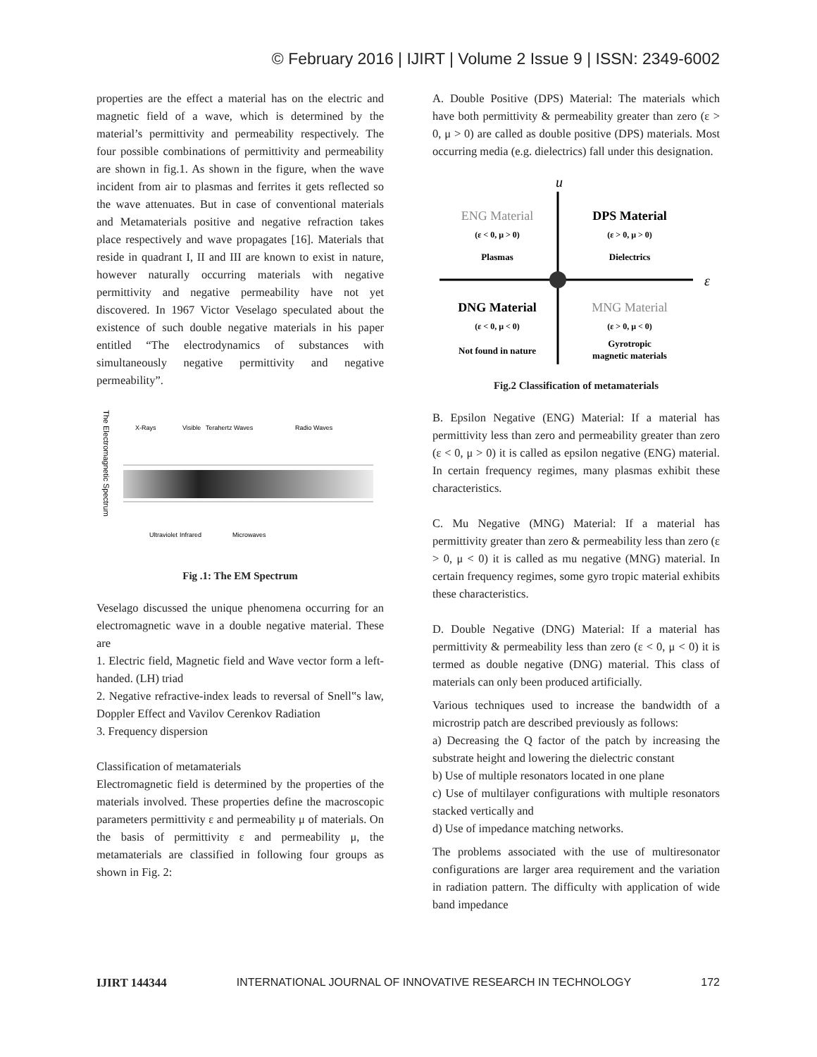© February 2016 | IJIRT | Volume 2 Issue 9 | ISSN: 2349-6002
properties are the effect a material has on the electric and magnetic field of a wave, which is determined by the material’s permittivity and permeability respectively. The four possible combinations of permittivity and permeability are shown in fig.1. As shown in the figure, when the wave incident from air to plasmas and ferrites it gets reflected so the wave attenuates. But in case of conventional materials and Metamaterials positive and negative refraction takes place respectively and wave propagates [16]. Materials that reside in quadrant I, II and III are known to exist in nature, however naturally occurring materials with negative permittivity and negative permeability have not yet discovered. In 1967 Victor Veselago speculated about the existence of such double negative materials in his paper entitled “The electrodynamics of substances with simultaneously negative permittivity and negative permeability”.
The Electromagnetic Spectrum
X-Rays
Visible
Terahertz Waves
Radio Waves
Ultraviolet
Infrared
Microwaves
Fig .1: The EM Spectrum
Veselago discussed the unique phenomena occurring for an electromagnetic wave in a double negative material. These are
1. Electric field, Magnetic field and Wave vector form a left-handed. (LH) triad
2. Negative refractive-index leads to reversal of Snell‟s law, Doppler Effect and Vavilov Cerenkov Radiation
3. Frequency dispersion
Classification of metamaterials
Electromagnetic field is determined by the properties of the materials involved. These properties define the macroscopic parameters permittivity ε and permeability μ of materials. On the basis of permittivity ε and permeability μ, the metamaterials are classified in following four groups as shown in Fig. 2:
A. Double Positive (DPS) Material: The materials which have both permittivity & permeability greater than zero (ε > 0, μ > 0) are called as double positive (DPS) materials. Most occurring media (e.g. dielectrics) fall under this designation.
u
ε
ENG Material
(ε < 0, μ > 0)
Plasmas
DPS Material
(ε > 0, μ > 0)
Dielectrics
DNG Material
(ε < 0, μ < 0)
Not found in nature
MNG Material
(ε > 0, μ < 0)
Gyrotropic
magnetic materials
Fig.2 Classification of metamaterials
B. Epsilon Negative (ENG) Material: If a material has permittivity less than zero and permeability greater than zero (ε < 0, μ > 0) it is called as epsilon negative (ENG) material. In certain frequency regimes, many plasmas exhibit these characteristics.
C. Mu Negative (MNG) Material: If a material has permittivity greater than zero & permeability less than zero (ε > 0, μ < 0) it is called as mu negative (MNG) material. In certain frequency regimes, some gyro tropic material exhibits these characteristics.
D. Double Negative (DNG) Material: If a material has permittivity & permeability less than zero (ε < 0, μ < 0) it is termed as double negative (DNG) material. This class of materials can only been produced artificially.
Various techniques used to increase the bandwidth of a microstrip patch are described previously as follows:
a) Decreasing the Q factor of the patch by increasing the substrate height and lowering the dielectric constant
b) Use of multiple resonators located in one plane
c) Use of multilayer configurations with multiple resonators stacked vertically and
d) Use of impedance matching networks.
The problems associated with the use of multiresonator configurations are larger area requirement and the variation in radiation pattern. The difficulty with application of wide band impedance
IJIRT 144344 INTERNATIONAL JOURNAL OF INNOVATIVE RESEARCH IN TECHNOLOGY 172